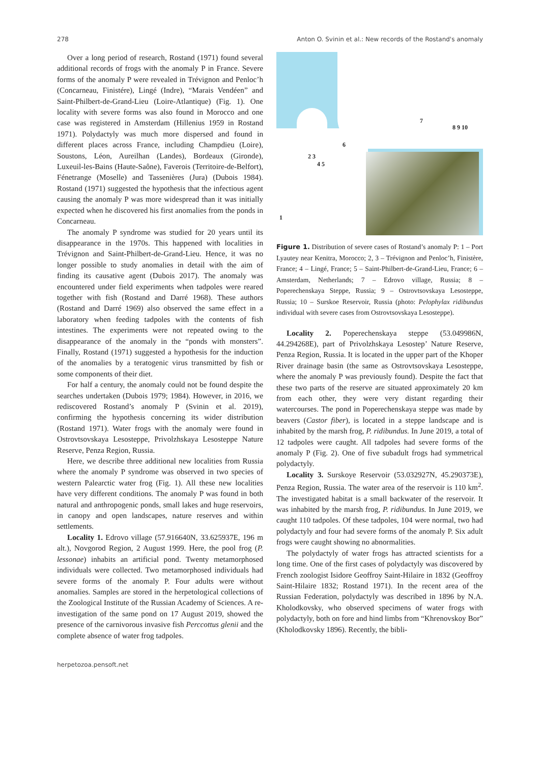278 Anton O. Svinin et al.: New records of the Rostand's anomaly
Over a long period of research, Rostand (1971) found several additional records of frogs with the anomaly P in France. Severe forms of the anomaly P were revealed in Trévignon and Penloc’h (Concarneau, Finistére), Lingé (Indre), “Marais Vendéen” and Saint-Philbert-de-Grand-Lieu (Loire-Atlantique) (Fig. 1). One locality with severe forms was also found in Morocco and one case was registered in Amsterdam (Hillenius 1959 in Rostand 1971). Polydactyly was much more dispersed and found in different places across France, including Champdieu (Loire), Soustons, Léon, Aureilhan (Landes), Bordeaux (Gironde), Luxeuil-les-Bains (Haute-Saône), Faverois (Territoire-de-Belfort), Fénetrange (Moselle) and Tassenières (Jura) (Dubois 1984). Rostand (1971) suggested the hypothesis that the infectious agent causing the anomaly P was more widespread than it was initially expected when he discovered his first anomalies from the ponds in Concarneau.
The anomaly P syndrome was studied for 20 years until its disappearance in the 1970s. This happened with localities in Trévignon and Saint-Philbert-de-Grand-Lieu. Hence, it was no longer possible to study anomalies in detail with the aim of finding its causative agent (Dubois 2017). The anomaly was encountered under field experiments when tadpoles were reared together with fish (Rostand and Darré 1968). These authors (Rostand and Darré 1969) also observed the same effect in a laboratory when feeding tadpoles with the contents of fish intestines. The experiments were not repeated owing to the disappearance of the anomaly in the “ponds with monsters”. Finally, Rostand (1971) suggested a hypothesis for the induction of the anomalies by a teratogenic virus transmitted by fish or some components of their diet.
For half a century, the anomaly could not be found despite the searches undertaken (Dubois 1979; 1984). However, in 2016, we rediscovered Rostand’s anomaly P (Svinin et al. 2019), confirming the hypothesis concerning its wider distribution (Rostand 1971). Water frogs with the anomaly were found in Ostrovtsovskaya Lesosteppe, Privolzhskaya Lesosteppe Nature Reserve, Penza Region, Russia.
Here, we describe three additional new localities from Russia where the anomaly P syndrome was observed in two species of western Palearctic water frog (Fig. 1). All these new localities have very different conditions. The anomaly P was found in both natural and anthropogenic ponds, small lakes and huge reservoirs, in canopy and open landscapes, nature reserves and within settlements.
Locality 1. Edrovo village (57.916640N, 33.625937E, 196 m alt.), Novgorod Region, 2 August 1999. Here, the pool frog (P. lessonae) inhabits an artificial pond. Twenty metamorphosed individuals were collected. Two metamorphosed individuals had severe forms of the anomaly P. Four adults were without anomalies. Samples are stored in the herpetological collections of the Zoological Institute of the Russian Academy of Sciences. A re-investigation of the same pond on 17 August 2019, showed the presence of the carnivorous invasive fish Perccottus glenii and the complete absence of water frog tadpoles.
1
2 3
4 5
6
7
8 9 10
Figure 1. Distribution of severe cases of Rostand’s anomaly P: 1 – Port Lyautey near Kenitra, Morocco; 2, 3 – Trévignon and Penloc’h, Finistère, France; 4 – Lingé, France; 5 – Saint-Philbert-de-Grand-Lieu, France; 6 – Amsterdam, Netherlands; 7 – Edrovo village, Russia; 8 – Poperechenskaya Steppe, Russia; 9 – Ostrovtsovskaya Lesosteppe, Russia; 10 – Surskoe Reservoir, Russia (photo: Pelophylax ridibundus individual with severe cases from Ostrovtsovskaya Lesosteppe).
Locality 2. Poperechenskaya steppe (53.049986N, 44.294268E), part of Privolzhskaya Lesostep’ Nature Reserve, Penza Region, Russia. It is located in the upper part of the Khoper River drainage basin (the same as Ostrovtsovskaya Lesosteppe, where the anomaly P was previously found). Despite the fact that these two parts of the reserve are situated approximately 20 km from each other, they were very distant regarding their watercourses. The pond in Poperechenskaya steppe was made by beavers (Castor fiber), is located in a steppe landscape and is inhabited by the marsh frog, P. ridibundus. In June 2019, a total of 12 tadpoles were caught. All tadpoles had severe forms of the anomaly P (Fig. 2). One of five subadult frogs had symmetrical polydactyly.
Locality 3. Surskoye Reservoir (53.032927N, 45.290373E), Penza Region, Russia. The water area of the reservoir is 110 km<sup>2</sup>. The investigated habitat is a small backwater of the reservoir. It was inhabited by the marsh frog, P. ridibundus. In June 2019, we caught 110 tadpoles. Of these tadpoles, 104 were normal, two had polydactyly and four had severe forms of the anomaly P. Six adult frogs were caught showing no abnormalities.
The polydactyly of water frogs has attracted scientists for a long time. One of the first cases of polydactyly was discovered by French zoologist Isidore Geoffroy Saint-Hilaire in 1832 (Geoffroy Saint-Hilaire 1832; Rostand 1971). In the recent area of the Russian Federation, polydactyly was described in 1896 by N.A. Kholodkovsky, who observed specimens of water frogs with polydactyly, both on fore and hind limbs from “Khrenovskoy Bor” (Kholodkovsky 1896). Recently, the bibli-
herpetozoa.pensoft.net